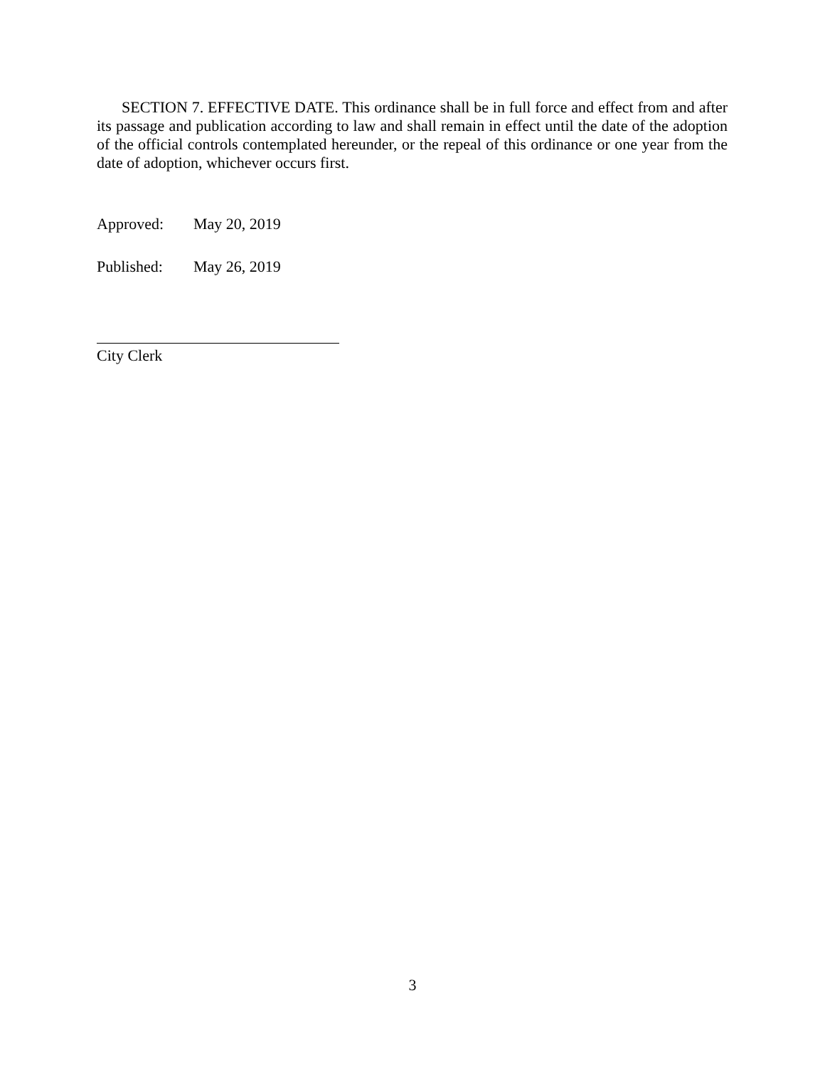SECTION 7. EFFECTIVE DATE. This ordinance shall be in full force and effect from and after its passage and publication according to law and shall remain in effect until the date of the adoption of the official controls contemplated hereunder, or the repeal of this ordinance or one year from the date of adoption, whichever occurs first.
Approved: May 20, 2019
Published: May 26, 2019
City Clerk
3